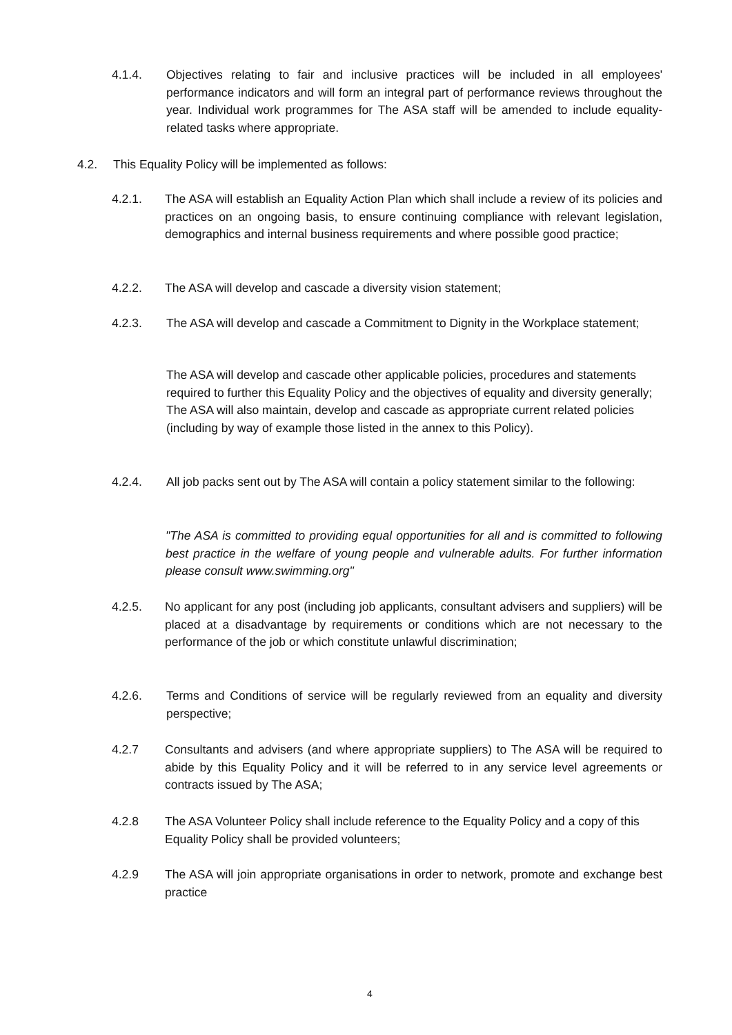4.1.4. Objectives relating to fair and inclusive practices will be included in all employees' performance indicators and will form an integral part of performance reviews throughout the year. Individual work programmes for The ASA staff will be amended to include equality-related tasks where appropriate.
4.2. This Equality Policy will be implemented as follows:
4.2.1. The ASA will establish an Equality Action Plan which shall include a review of its policies and practices on an ongoing basis, to ensure continuing compliance with relevant legislation, demographics and internal business requirements and where possible good practice;
4.2.2. The ASA will develop and cascade a diversity vision statement;
4.2.3. The ASA will develop and cascade a Commitment to Dignity in the Workplace statement;
The ASA will develop and cascade other applicable policies, procedures and statements required to further this Equality Policy and the objectives of equality and diversity generally; The ASA will also maintain, develop and cascade as appropriate current related policies (including by way of example those listed in the annex to this Policy).
4.2.4. All job packs sent out by The ASA will contain a policy statement similar to the following:
"The ASA is committed to providing equal opportunities for all and is committed to following best practice in the welfare of young people and vulnerable adults. For further information please consult www.swimming.org"
4.2.5. No applicant for any post (including job applicants, consultant advisers and suppliers) will be placed at a disadvantage by requirements or conditions which are not necessary to the performance of the job or which constitute unlawful discrimination;
4.2.6. Terms and Conditions of service will be regularly reviewed from an equality and diversity perspective;
4.2.7 Consultants and advisers (and where appropriate suppliers) to The ASA will be required to abide by this Equality Policy and it will be referred to in any service level agreements or contracts issued by The ASA;
4.2.8 The ASA Volunteer Policy shall include reference to the Equality Policy and a copy of this Equality Policy shall be provided volunteers;
4.2.9 The ASA will join appropriate organisations in order to network, promote and exchange best practice
4